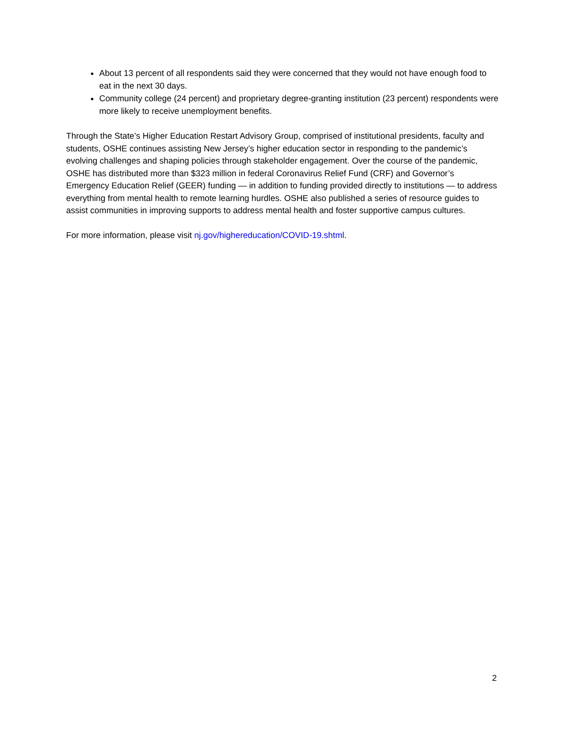About 13 percent of all respondents said they were concerned that they would not have enough food to eat in the next 30 days.
Community college (24 percent) and proprietary degree-granting institution (23 percent) respondents were more likely to receive unemployment benefits.
Through the State’s Higher Education Restart Advisory Group, comprised of institutional presidents, faculty and students, OSHE continues assisting New Jersey’s higher education sector in responding to the pandemic’s evolving challenges and shaping policies through stakeholder engagement. Over the course of the pandemic, OSHE has distributed more than $323 million in federal Coronavirus Relief Fund (CRF) and Governor’s Emergency Education Relief (GEER) funding — in addition to funding provided directly to institutions — to address everything from mental health to remote learning hurdles. OSHE also published a series of resource guides to assist communities in improving supports to address mental health and foster supportive campus cultures.
For more information, please visit nj.gov/highereducation/COVID-19.shtml.
2